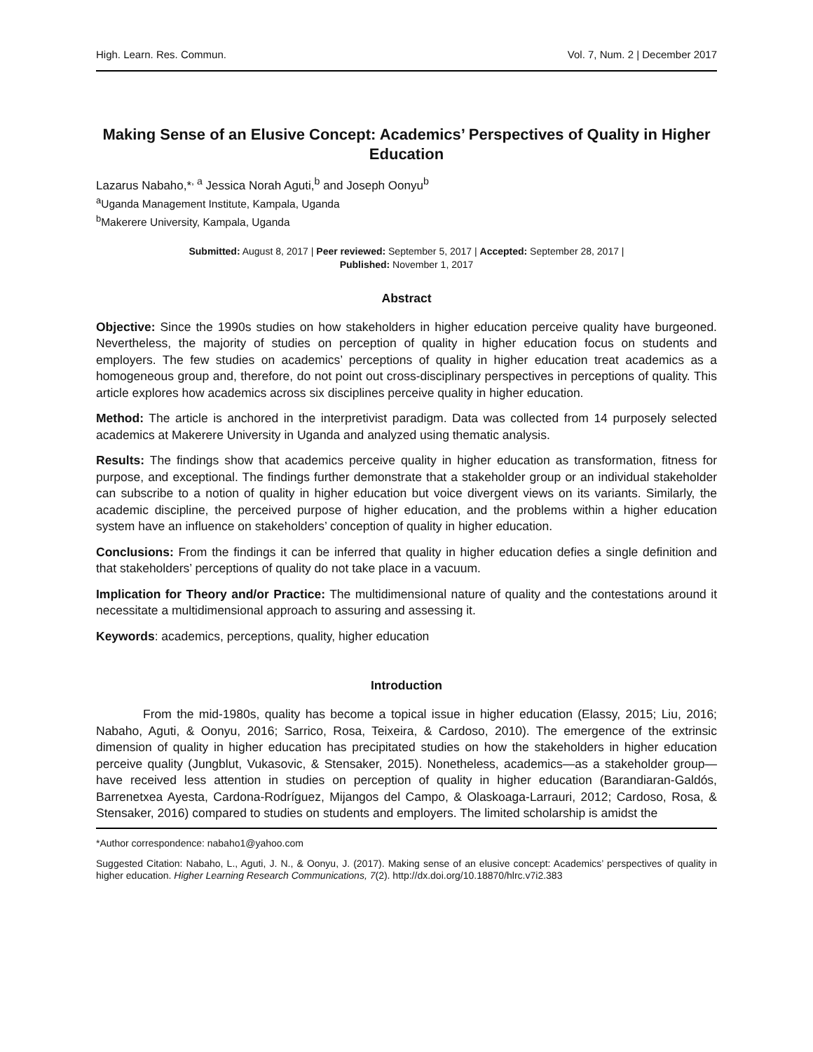High. Learn. Res. Commun. Vol. 7, Num. 2 | December 2017
Making Sense of an Elusive Concept: Academics’ Perspectives of Quality in Higher Education
Lazarus Nabaho,*<sup>, a</sup> Jessica Norah Aguti,<sup>b</sup> and Joseph Oonyu<sup>b</sup>
<sup>a</sup> Uganda Management Institute, Kampala, Uganda
<sup>b</sup> Makerere University, Kampala, Uganda
Submitted: August 8, 2017 | Peer reviewed: September 5, 2017 | Accepted: September 28, 2017 |
Published: November 1, 2017
Abstract
Objective: Since the 1990s studies on how stakeholders in higher education perceive quality have burgeoned. Nevertheless, the majority of studies on perception of quality in higher education focus on students and employers. The few studies on academics’ perceptions of quality in higher education treat academics as a homogeneous group and, therefore, do not point out cross-disciplinary perspectives in perceptions of quality. This article explores how academics across six disciplines perceive quality in higher education.
Method: The article is anchored in the interpretivist paradigm. Data was collected from 14 purposely selected academics at Makerere University in Uganda and analyzed using thematic analysis.
Results: The findings show that academics perceive quality in higher education as transformation, fitness for purpose, and exceptional. The findings further demonstrate that a stakeholder group or an individual stakeholder can subscribe to a notion of quality in higher education but voice divergent views on its variants. Similarly, the academic discipline, the perceived purpose of higher education, and the problems within a higher education system have an influence on stakeholders’ conception of quality in higher education.
Conclusions: From the findings it can be inferred that quality in higher education defies a single definition and that stakeholders’ perceptions of quality do not take place in a vacuum.
Implication for Theory and/or Practice: The multidimensional nature of quality and the contestations around it necessitate a multidimensional approach to assuring and assessing it.
Keywords: academics, perceptions, quality, higher education
Introduction
From the mid-1980s, quality has become a topical issue in higher education (Elassy, 2015; Liu, 2016; Nabaho, Aguti, & Oonyu, 2016; Sarrico, Rosa, Teixeira, & Cardoso, 2010). The emergence of the extrinsic dimension of quality in higher education has precipitated studies on how the stakeholders in higher education perceive quality (Jungblut, Vukasovic, & Stensaker, 2015). Nonetheless, academics—as a stakeholder group—have received less attention in studies on perception of quality in higher education (Barandiaran-Galdós, Barrenetxea Ayesta, Cardona-Rodríguez, Mijangos del Campo, & Olaskoaga-Larrauri, 2012; Cardoso, Rosa, & Stensaker, 2016) compared to studies on students and employers. The limited scholarship is amidst the
*Author correspondence: nabaho1@yahoo.com
Suggested Citation: Nabaho, L., Aguti, J. N., & Oonyu, J. (2017). Making sense of an elusive concept: Academics’ perspectives of quality in higher education. Higher Learning Research Communications, 7(2). http://dx.doi.org/10.18870/hlrc.v7i2.383